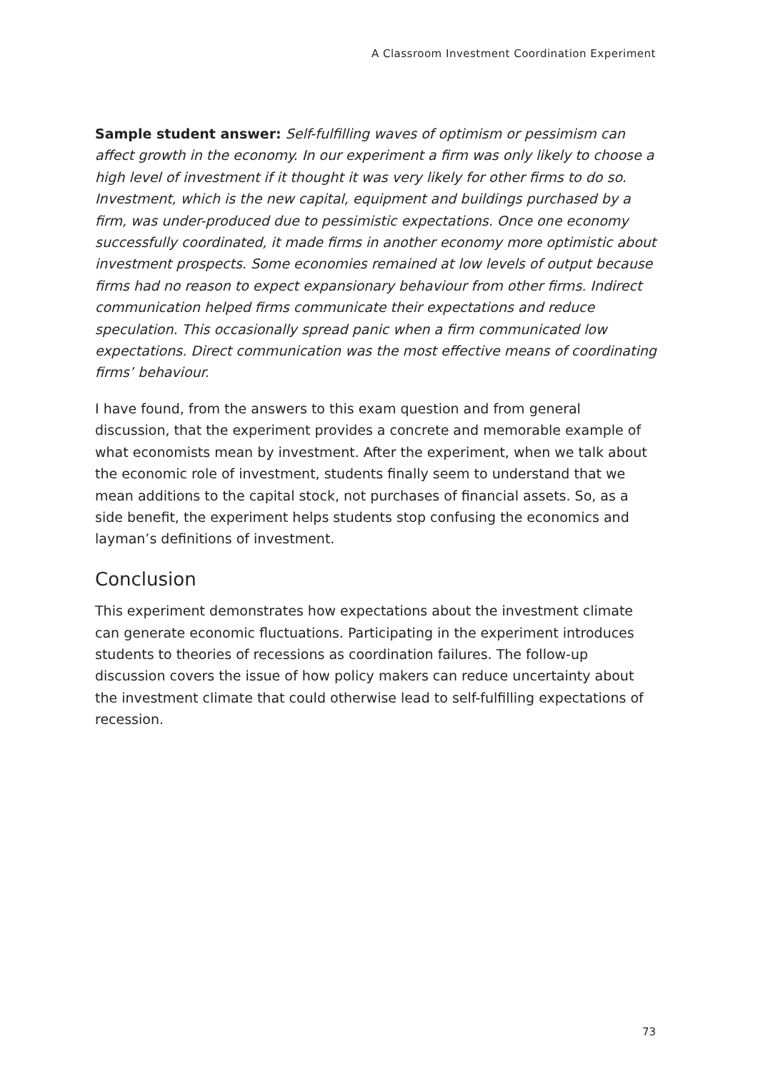A Classroom Investment Coordination Experiment
Sample student answer: Self-fulfilling waves of optimism or pessimism can affect growth in the economy. In our experiment a firm was only likely to choose a high level of investment if it thought it was very likely for other firms to do so. Investment, which is the new capital, equipment and buildings purchased by a firm, was under-produced due to pessimistic expectations. Once one economy successfully coordinated, it made firms in another economy more optimistic about investment prospects. Some economies remained at low levels of output because firms had no reason to expect expansionary behaviour from other firms. Indirect communication helped firms communicate their expectations and reduce speculation. This occasionally spread panic when a firm communicated low expectations. Direct communication was the most effective means of coordinating firms’ behaviour.
I have found, from the answers to this exam question and from general discussion, that the experiment provides a concrete and memorable example of what economists mean by investment. After the experiment, when we talk about the economic role of investment, students finally seem to understand that we mean additions to the capital stock, not purchases of financial assets. So, as a side benefit, the experiment helps students stop confusing the economics and layman’s definitions of investment.
Conclusion
This experiment demonstrates how expectations about the investment climate can generate economic fluctuations. Participating in the experiment introduces students to theories of recessions as coordination failures. The follow-up discussion covers the issue of how policy makers can reduce uncertainty about the investment climate that could otherwise lead to self-fulfilling expectations of recession.
73